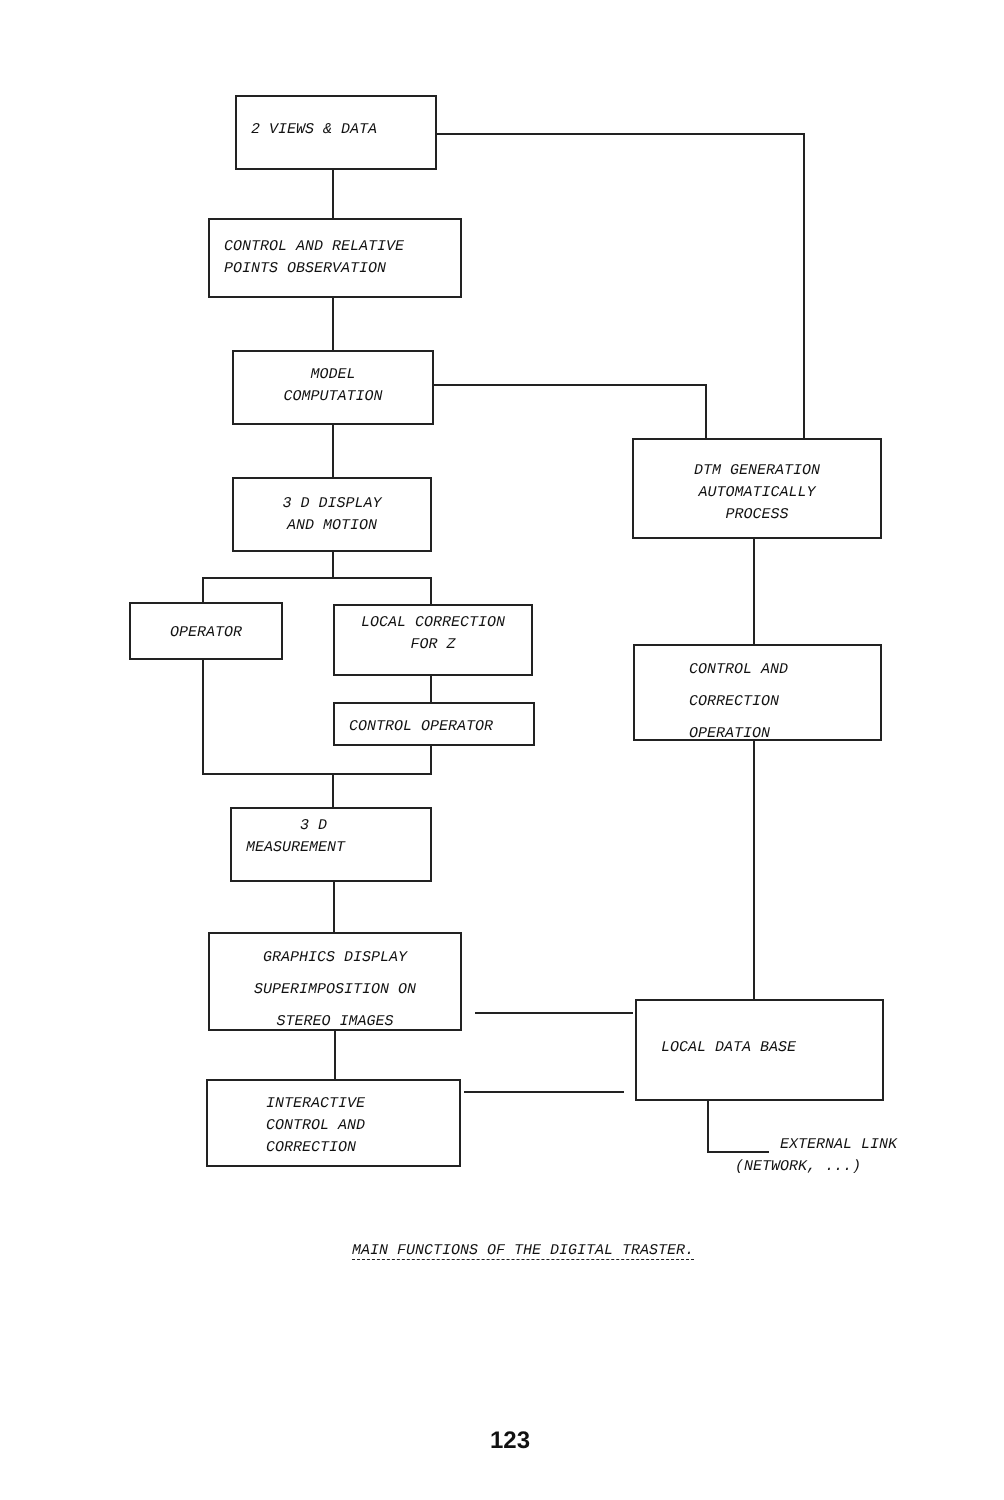2 VIEWS & DATA
CONTROL AND RELATIVE
POINTS OBSERVATION
MODEL
COMPUTATION
3 D DISPLAY
AND MOTION
OPERATOR
LOCAL CORRECTION
FOR Z
CONTROL OPERATOR
3 D
MEASUREMENT
GRAPHICS DISPLAY
SUPERIMPOSITION ON
STEREO IMAGES
INTERACTIVE
CONTROL AND
CORRECTION
DTM GENERATION
AUTOMATICALLY
PROCESS
CONTROL AND
CORRECTION
OPERATION
LOCAL DATA BASE
EXTERNAL LINK
(NETWORK, ...)
MAIN FUNCTIONS OF THE DIGITAL TRASTER.
123